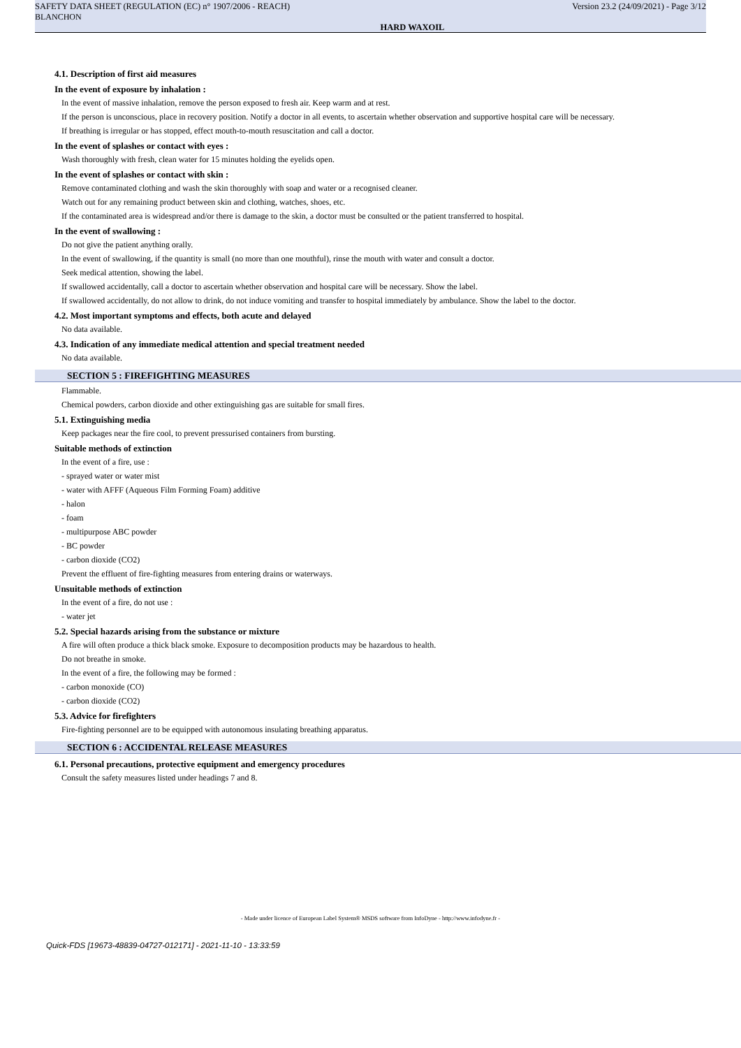SAFETY DATA SHEET (REGULATION (EC) n° 1907/2006 - REACH) Version 23.2 (24/09/2021) - Page 3/12
BLANCHON
HARD WAXOIL
4.1. Description of first aid measures
In the event of exposure by inhalation :
In the event of massive inhalation, remove the person exposed to fresh air. Keep warm and at rest.
If the person is unconscious, place in recovery position. Notify a doctor in all events, to ascertain whether observation and supportive hospital care will be necessary.
If breathing is irregular or has stopped, effect mouth-to-mouth resuscitation and call a doctor.
In the event of splashes or contact with eyes :
Wash thoroughly with fresh, clean water for 15 minutes holding the eyelids open.
In the event of splashes or contact with skin :
Remove contaminated clothing and wash the skin thoroughly with soap and water or a recognised cleaner.
Watch out for any remaining product between skin and clothing, watches, shoes, etc.
If the contaminated area is widespread and/or there is damage to the skin, a doctor must be consulted or the patient transferred to hospital.
In the event of swallowing :
Do not give the patient anything orally.
In the event of swallowing, if the quantity is small (no more than one mouthful), rinse the mouth with water and consult a doctor.
Seek medical attention, showing the label.
If swallowed accidentally, call a doctor to ascertain whether observation and hospital care will be necessary. Show the label.
If swallowed accidentally, do not allow to drink, do not induce vomiting and transfer to hospital immediately by ambulance. Show the label to the doctor.
4.2. Most important symptoms and effects, both acute and delayed
No data available.
4.3. Indication of any immediate medical attention and special treatment needed
No data available.
SECTION 5 : FIREFIGHTING MEASURES
Flammable.
Chemical powders, carbon dioxide and other extinguishing gas are suitable for small fires.
5.1. Extinguishing media
Keep packages near the fire cool, to prevent pressurised containers from bursting.
Suitable methods of extinction
In the event of a fire, use :
- sprayed water or water mist
- water with AFFF (Aqueous Film Forming Foam) additive
- halon
- foam
- multipurpose ABC powder
- BC powder
- carbon dioxide (CO2)
Prevent the effluent of fire-fighting measures from entering drains or waterways.
Unsuitable methods of extinction
In the event of a fire, do not use :
- water jet
5.2. Special hazards arising from the substance or mixture
A fire will often produce a thick black smoke. Exposure to decomposition products may be hazardous to health.
Do not breathe in smoke.
In the event of a fire, the following may be formed :
- carbon monoxide (CO)
- carbon dioxide (CO2)
5.3. Advice for firefighters
Fire-fighting personnel are to be equipped with autonomous insulating breathing apparatus.
SECTION 6 : ACCIDENTAL RELEASE MEASURES
6.1. Personal precautions, protective equipment and emergency procedures
Consult the safety measures listed under headings 7 and 8.
- Made under licence of European Label System® MSDS software from InfoDyne - http://www.infodyne.fr -
Quick-FDS [19673-48839-04727-012171] - 2021-11-10 - 13:33:59